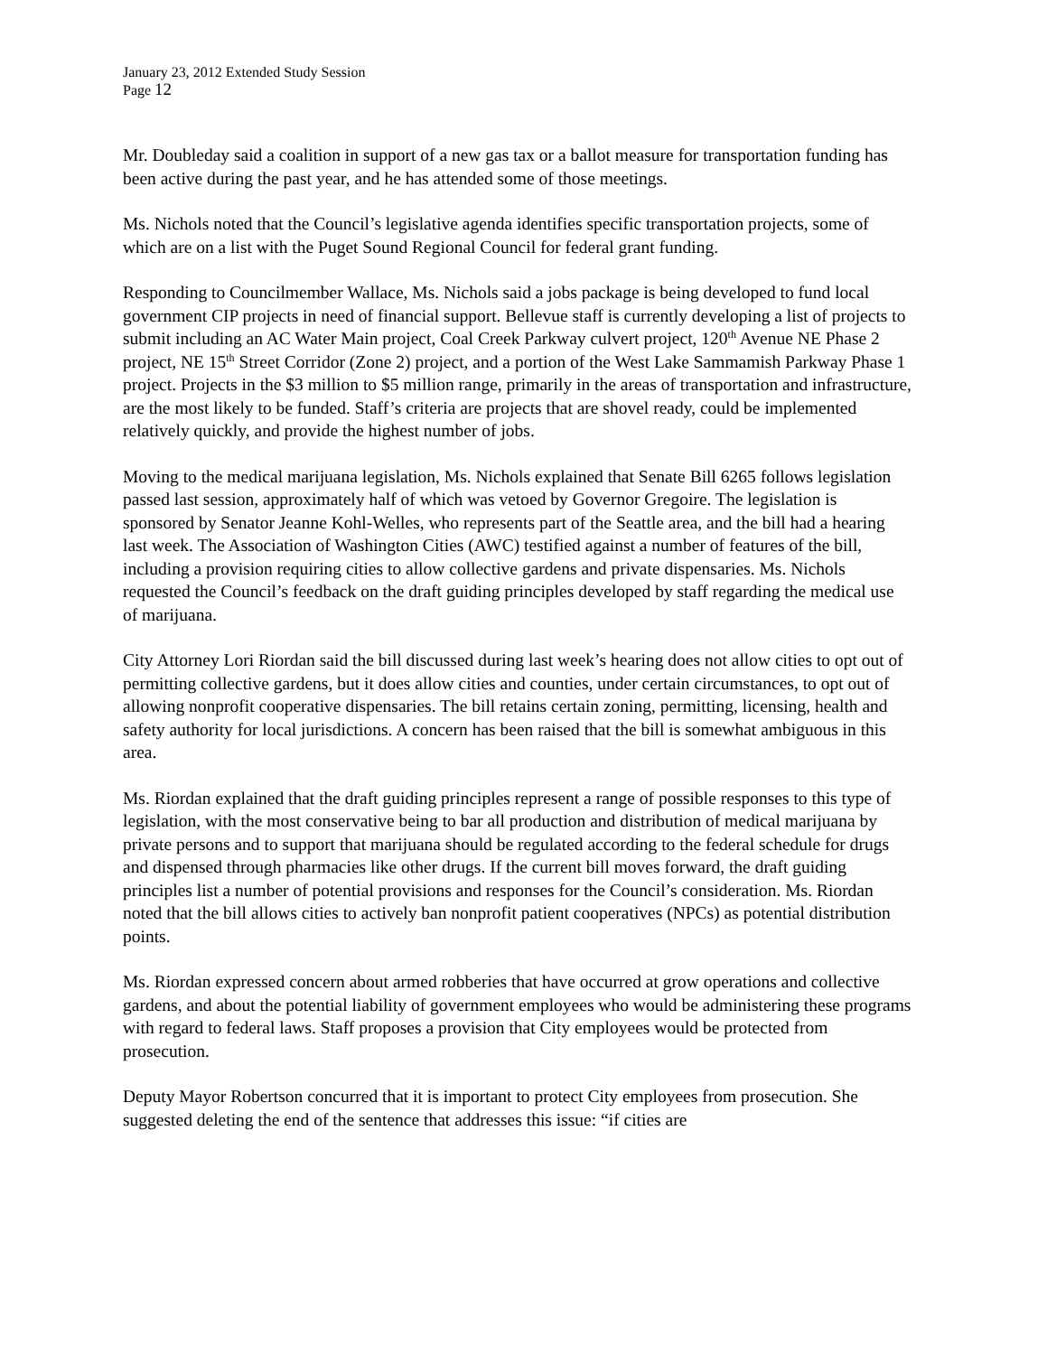January 23, 2012 Extended Study Session
Page 12
Mr. Doubleday said a coalition in support of a new gas tax or a ballot measure for transportation funding has been active during the past year, and he has attended some of those meetings.
Ms. Nichols noted that the Council’s legislative agenda identifies specific transportation projects, some of which are on a list with the Puget Sound Regional Council for federal grant funding.
Responding to Councilmember Wallace, Ms. Nichols said a jobs package is being developed to fund local government CIP projects in need of financial support. Bellevue staff is currently developing a list of projects to submit including an AC Water Main project, Coal Creek Parkway culvert project, 120<sup>th</sup> Avenue NE Phase 2 project, NE 15<sup>th</sup> Street Corridor (Zone 2) project, and a portion of the West Lake Sammamish Parkway Phase 1 project. Projects in the $3 million to $5 million range, primarily in the areas of transportation and infrastructure, are the most likely to be funded. Staff’s criteria are projects that are shovel ready, could be implemented relatively quickly, and provide the highest number of jobs.
Moving to the medical marijuana legislation, Ms. Nichols explained that Senate Bill 6265 follows legislation passed last session, approximately half of which was vetoed by Governor Gregoire. The legislation is sponsored by Senator Jeanne Kohl-Welles, who represents part of the Seattle area, and the bill had a hearing last week. The Association of Washington Cities (AWC) testified against a number of features of the bill, including a provision requiring cities to allow collective gardens and private dispensaries. Ms. Nichols requested the Council’s feedback on the draft guiding principles developed by staff regarding the medical use of marijuana.
City Attorney Lori Riordan said the bill discussed during last week’s hearing does not allow cities to opt out of permitting collective gardens, but it does allow cities and counties, under certain circumstances, to opt out of allowing nonprofit cooperative dispensaries. The bill retains certain zoning, permitting, licensing, health and safety authority for local jurisdictions. A concern has been raised that the bill is somewhat ambiguous in this area.
Ms. Riordan explained that the draft guiding principles represent a range of possible responses to this type of legislation, with the most conservative being to bar all production and distribution of medical marijuana by private persons and to support that marijuana should be regulated according to the federal schedule for drugs and dispensed through pharmacies like other drugs. If the current bill moves forward, the draft guiding principles list a number of potential provisions and responses for the Council’s consideration. Ms. Riordan noted that the bill allows cities to actively ban nonprofit patient cooperatives (NPCs) as potential distribution points.
Ms. Riordan expressed concern about armed robberies that have occurred at grow operations and collective gardens, and about the potential liability of government employees who would be administering these programs with regard to federal laws. Staff proposes a provision that City employees would be protected from prosecution.
Deputy Mayor Robertson concurred that it is important to protect City employees from prosecution. She suggested deleting the end of the sentence that addresses this issue: “if cities are